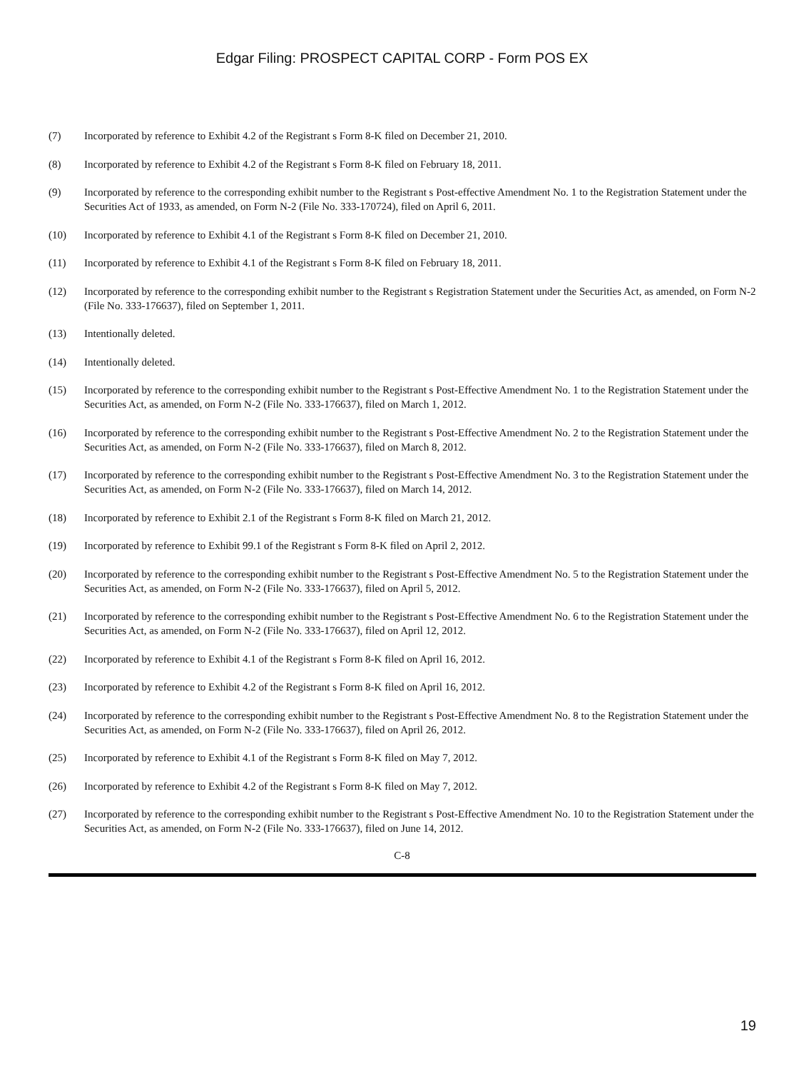Edgar Filing: PROSPECT CAPITAL CORP - Form POS EX
(7) Incorporated by reference to Exhibit 4.2 of the Registrant s Form 8-K filed on December 21, 2010.
(8) Incorporated by reference to Exhibit 4.2 of the Registrant s Form 8-K filed on February 18, 2011.
(9) Incorporated by reference to the corresponding exhibit number to the Registrant s Post-effective Amendment No. 1 to the Registration Statement under the Securities Act of 1933, as amended, on Form N-2 (File No. 333-170724), filed on April 6, 2011.
(10) Incorporated by reference to Exhibit 4.1 of the Registrant s Form 8-K filed on December 21, 2010.
(11) Incorporated by reference to Exhibit 4.1 of the Registrant s Form 8-K filed on February 18, 2011.
(12) Incorporated by reference to the corresponding exhibit number to the Registrant s Registration Statement under the Securities Act, as amended, on Form N-2 (File No. 333-176637), filed on September 1, 2011.
(13) Intentionally deleted.
(14) Intentionally deleted.
(15) Incorporated by reference to the corresponding exhibit number to the Registrant s Post-Effective Amendment No. 1 to the Registration Statement under the Securities Act, as amended, on Form N-2 (File No. 333-176637), filed on March 1, 2012.
(16) Incorporated by reference to the corresponding exhibit number to the Registrant s Post-Effective Amendment No. 2 to the Registration Statement under the Securities Act, as amended, on Form N-2 (File No. 333-176637), filed on March 8, 2012.
(17) Incorporated by reference to the corresponding exhibit number to the Registrant s Post-Effective Amendment No. 3 to the Registration Statement under the Securities Act, as amended, on Form N-2 (File No. 333-176637), filed on March 14, 2012.
(18) Incorporated by reference to Exhibit 2.1 of the Registrant s Form 8-K filed on March 21, 2012.
(19) Incorporated by reference to Exhibit 99.1 of the Registrant s Form 8-K filed on April 2, 2012.
(20) Incorporated by reference to the corresponding exhibit number to the Registrant s Post-Effective Amendment No. 5 to the Registration Statement under the Securities Act, as amended, on Form N-2 (File No. 333-176637), filed on April 5, 2012.
(21) Incorporated by reference to the corresponding exhibit number to the Registrant s Post-Effective Amendment No. 6 to the Registration Statement under the Securities Act, as amended, on Form N-2 (File No. 333-176637), filed on April 12, 2012.
(22) Incorporated by reference to Exhibit 4.1 of the Registrant s Form 8-K filed on April 16, 2012.
(23) Incorporated by reference to Exhibit 4.2 of the Registrant s Form 8-K filed on April 16, 2012.
(24) Incorporated by reference to the corresponding exhibit number to the Registrant s Post-Effective Amendment No. 8 to the Registration Statement under the Securities Act, as amended, on Form N-2 (File No. 333-176637), filed on April 26, 2012.
(25) Incorporated by reference to Exhibit 4.1 of the Registrant s Form 8-K filed on May 7, 2012.
(26) Incorporated by reference to Exhibit 4.2 of the Registrant s Form 8-K filed on May 7, 2012.
(27) Incorporated by reference to the corresponding exhibit number to the Registrant s Post-Effective Amendment No. 10 to the Registration Statement under the Securities Act, as amended, on Form N-2 (File No. 333-176637), filed on June 14, 2012.
C-8
19